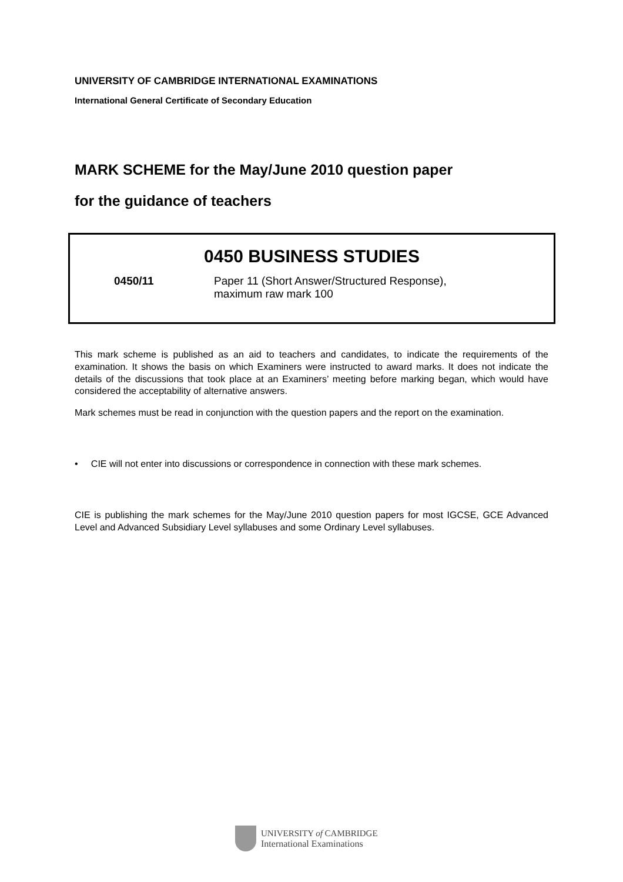UNIVERSITY OF CAMBRIDGE INTERNATIONAL EXAMINATIONS
International General Certificate of Secondary Education
MARK SCHEME for the May/June 2010 question paper
for the guidance of teachers
0450 BUSINESS STUDIES
0450/11 Paper 11 (Short Answer/Structured Response),
maximum raw mark 100
This mark scheme is published as an aid to teachers and candidates, to indicate the requirements of the examination. It shows the basis on which Examiners were instructed to award marks. It does not indicate the details of the discussions that took place at an Examiners’ meeting before marking began, which would have considered the acceptability of alternative answers.
Mark schemes must be read in conjunction with the question papers and the report on the examination.
• CIE will not enter into discussions or correspondence in connection with these mark schemes.
CIE is publishing the mark schemes for the May/June 2010 question papers for most IGCSE, GCE Advanced Level and Advanced Subsidiary Level syllabuses and some Ordinary Level syllabuses.
UNIVERSITY of CAMBRIDGE
International Examinations